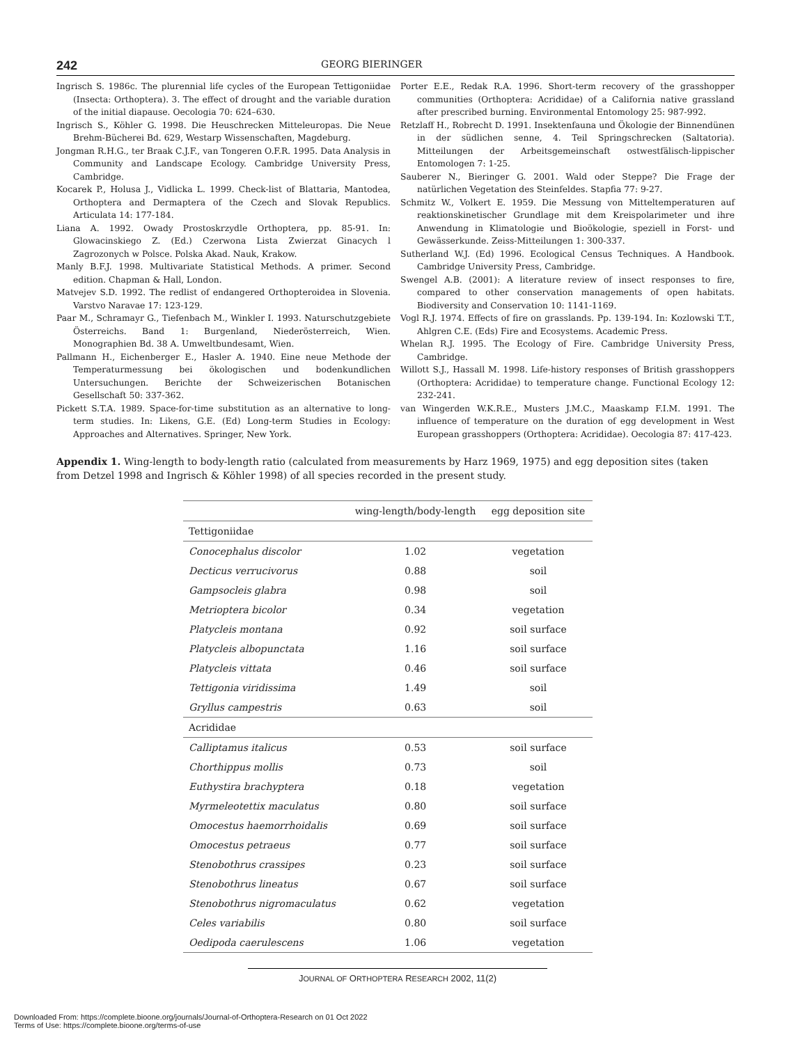242 GEORG BIERINGER
Ingrisch S. 1986c. The plurennial life cycles of the European Tettigoniidae (Insecta: Orthoptera). 3. The effect of drought and the variable duration of the initial diapause. Oecologia 70: 624–630.
Ingrisch S., Köhler G. 1998. Die Heuschrecken Mitteleuropas. Die Neue Brehm-Bücherei Bd. 629, Westarp Wissenschaften, Magdeburg.
Jongman R.H.G., ter Braak C.J.F., van Tongeren O.F.R. 1995. Data Analysis in Community and Landscape Ecology. Cambridge University Press, Cambridge.
Kocarek P., Holusa J., Vidlicka L. 1999. Check-list of Blattaria, Mantodea, Orthoptera and Dermaptera of the Czech and Slovak Republics. Articulata 14: 177-184.
Liana A. 1992. Owady Prostoskrzydle Orthoptera, pp. 85-91. In: Glowacinskiego Z. (Ed.) Czerwona Lista Zwierzat Ginacych l Zagrozonych w Polsce. Polska Akad. Nauk, Krakow.
Manly B.F.J. 1998. Multivariate Statistical Methods. A primer. Second edition. Chapman & Hall, London.
Matvejev S.D. 1992. The redlist of endangered Orthopteroidea in Slovenia. Varstvo Naravae 17: 123-129.
Paar M., Schramayr G., Tiefenbach M., Winkler I. 1993. Naturschutzgebiete Österreichs. Band 1: Burgenland, Niederösterreich, Wien. Monographien Bd. 38 A. Umweltbundesamt, Wien.
Pallmann H., Eichenberger E., Hasler A. 1940. Eine neue Methode der Temperaturmessung bei ökologischen und bodenkundlichen Untersuchungen. Berichte der Schweizerischen Botanischen Gesellschaft 50: 337-362.
Pickett S.T.A. 1989. Space-for-time substitution as an alternative to long-term studies. In: Likens, G.E. (Ed) Long-term Studies in Ecology: Approaches and Alternatives. Springer, New York.
Porter E.E., Redak R.A. 1996. Short-term recovery of the grasshopper communities (Orthoptera: Acrididae) of a California native grassland after prescribed burning. Environmental Entomology 25: 987-992.
Retzlaff H., Robrecht D. 1991. Insektenfauna und Ökologie der Binnendünen in der südlichen senne, 4. Teil Springschrecken (Saltatoria). Mitteilungen der Arbeitsgemeinschaft ostwestfälisch-lippischer Entomologen 7: 1-25.
Sauberer N., Bieringer G. 2001. Wald oder Steppe? Die Frage der natürlichen Vegetation des Steinfeldes. Stapfia 77: 9-27.
Schmitz W., Volkert E. 1959. Die Messung von Mitteltemperaturen auf reaktionskinetischer Grundlage mit dem Kreispolarimeter und ihre Anwendung in Klimatologie und Bioökologie, speziell in Forst- und Gewässerkunde. Zeiss-Mitteilungen 1: 300-337.
Sutherland W.J. (Ed) 1996. Ecological Census Techniques. A Handbook. Cambridge University Press, Cambridge.
Swengel A.B. (2001): A literature review of insect responses to fire, compared to other conservation managements of open habitats. Biodiversity and Conservation 10: 1141-1169.
Vogl R.J. 1974. Effects of fire on grasslands. Pp. 139-194. In: Kozlowski T.T., Ahlgren C.E. (Eds) Fire and Ecosystems. Academic Press.
Whelan R.J. 1995. The Ecology of Fire. Cambridge University Press, Cambridge.
Willott S.J., Hassall M. 1998. Life-history responses of British grasshoppers (Orthoptera: Acrididae) to temperature change. Functional Ecology 12: 232-241.
van Wingerden W.K.R.E., Musters J.M.C., Maaskamp F.I.M. 1991. The influence of temperature on the duration of egg development in West European grasshoppers (Orthoptera: Acrididae). Oecologia 87: 417-423.
Appendix 1. Wing-length to body-length ratio (calculated from measurements by Harz 1969, 1975) and egg deposition sites (taken from Detzel 1998 and Ingrisch & Köhler 1998) of all species recorded in the present study.
| | wing-length/body-length | egg deposition site |
| --- | --- | --- |
| Tettigoniidae | | |
| Conocephalus discolor | 1.02 | vegetation |
| Decticus verrucivorus | 0.88 | soil |
| Gampsocleis glabra | 0.98 | soil |
| Metrioptera bicolor | 0.34 | vegetation |
| Platycleis montana | 0.92 | soil surface |
| Platycleis albopunctata | 1.16 | soil surface |
| Platycleis vittata | 0.46 | soil surface |
| Tettigonia viridissima | 1.49 | soil |
| Gryllus campestris | 0.63 | soil |
| Acrididae | | |
| Calliptamus italicus | 0.53 | soil surface |
| Chorthippus mollis | 0.73 | soil |
| Euthystira brachyptera | 0.18 | vegetation |
| Myrmeleotettix maculatus | 0.80 | soil surface |
| Omocestus haemorrhoidalis | 0.69 | soil surface |
| Omocestus petraeus | 0.77 | soil surface |
| Stenobothrus crassipes | 0.23 | soil surface |
| Stenobothrus lineatus | 0.67 | soil surface |
| Stenobothrus nigromaculatus | 0.62 | vegetation |
| Celes variabilis | 0.80 | soil surface |
| Oedipoda caerulescens | 1.06 | vegetation |
JOURNAL OF ORTHOPTERA RESEARCH 2002, 11(2)
Downloaded From: https://complete.bioone.org/journals/Journal-of-Orthoptera-Research on 01 Oct 2022
Terms of Use: https://complete.bioone.org/terms-of-use